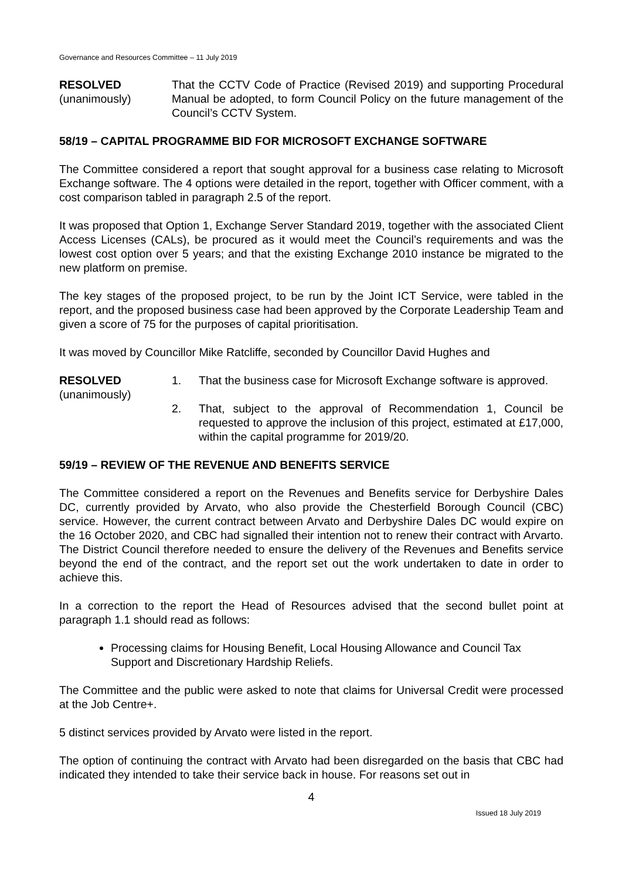Governance and Resources Committee – 11 July 2019
RESOLVED
(unanimously)
That the CCTV Code of Practice (Revised 2019) and supporting Procedural Manual be adopted, to form Council Policy on the future management of the Council’s CCTV System.
58/19 – CAPITAL PROGRAMME BID FOR MICROSOFT EXCHANGE SOFTWARE
The Committee considered a report that sought approval for a business case relating to Microsoft Exchange software. The 4 options were detailed in the report, together with Officer comment, with a cost comparison tabled in paragraph 2.5 of the report.
It was proposed that Option 1, Exchange Server Standard 2019, together with the associated Client Access Licenses (CALs), be procured as it would meet the Council’s requirements and was the lowest cost option over 5 years; and that the existing Exchange 2010 instance be migrated to the new platform on premise.
The key stages of the proposed project, to be run by the Joint ICT Service, were tabled in the report, and the proposed business case had been approved by the Corporate Leadership Team and given a score of 75 for the purposes of capital prioritisation.
It was moved by Councillor Mike Ratcliffe, seconded by Councillor David Hughes and
RESOLVED
(unanimously)
1. That the business case for Microsoft Exchange software is approved.
2. That, subject to the approval of Recommendation 1, Council be requested to approve the inclusion of this project, estimated at £17,000, within the capital programme for 2019/20.
59/19 – REVIEW OF THE REVENUE AND BENEFITS SERVICE
The Committee considered a report on the Revenues and Benefits service for Derbyshire Dales DC, currently provided by Arvato, who also provide the Chesterfield Borough Council (CBC) service. However, the current contract between Arvato and Derbyshire Dales DC would expire on the 16 October 2020, and CBC had signalled their intention not to renew their contract with Arvarto. The District Council therefore needed to ensure the delivery of the Revenues and Benefits service beyond the end of the contract, and the report set out the work undertaken to date in order to achieve this.
In a correction to the report the Head of Resources advised that the second bullet point at paragraph 1.1 should read as follows:
Processing claims for Housing Benefit, Local Housing Allowance and Council Tax Support and Discretionary Hardship Reliefs.
The Committee and the public were asked to note that claims for Universal Credit were processed at the Job Centre+.
5 distinct services provided by Arvato were listed in the report.
The option of continuing the contract with Arvato had been disregarded on the basis that CBC had indicated they intended to take their service back in house. For reasons set out in
4
Issued 18 July 2019